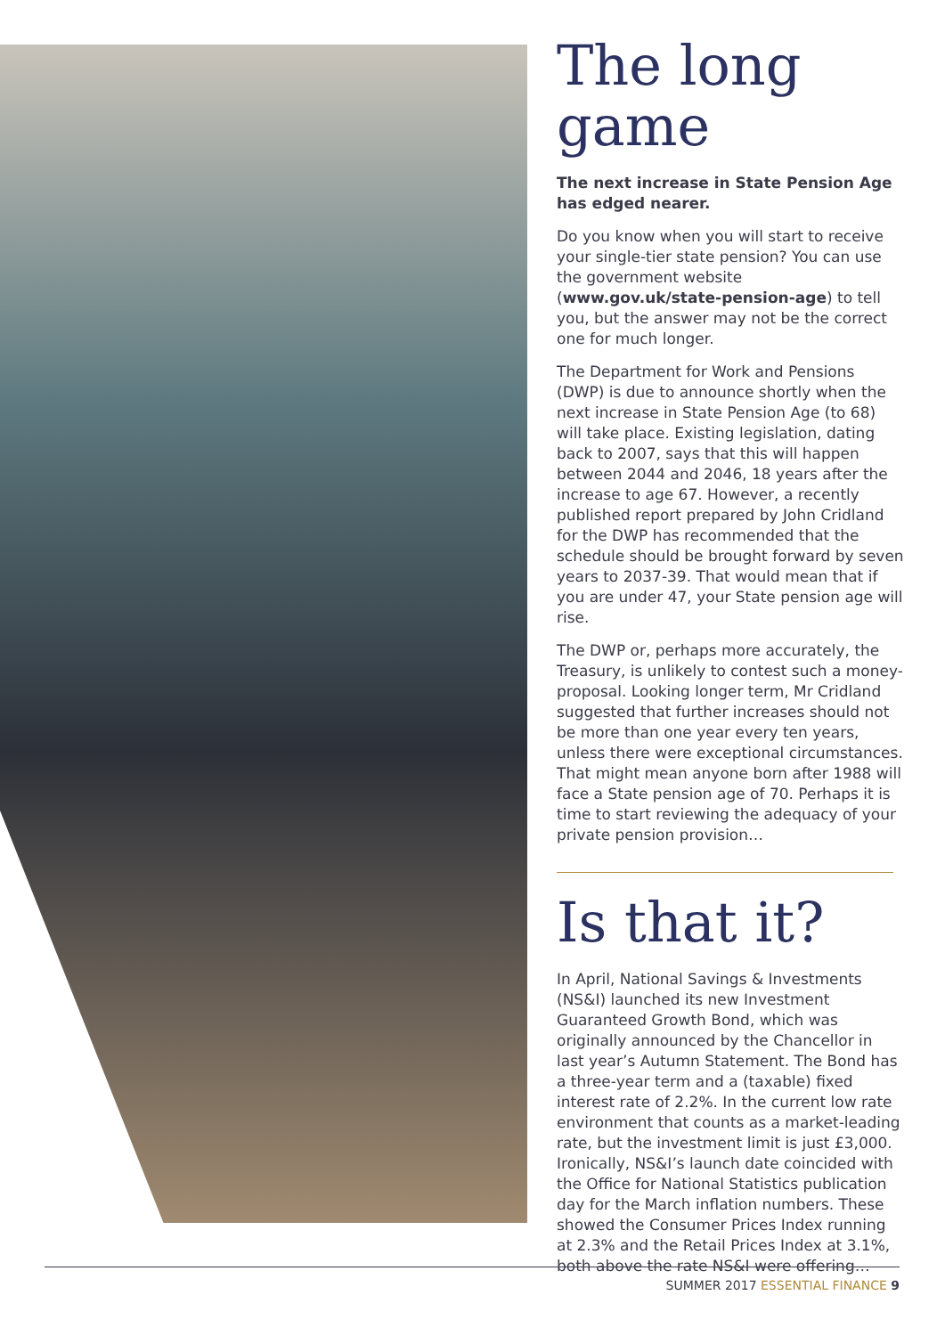The long game
The next increase in State Pension Age has edged nearer.
Do you know when you will start to receive your single-tier state pension? You can use the government website (www.gov.uk/state-pension-age) to tell you, but the answer may not be the correct one for much longer.
The Department for Work and Pensions (DWP) is due to announce shortly when the next increase in State Pension Age (to 68) will take place. Existing legislation, dating back to 2007, says that this will happen between 2044 and 2046, 18 years after the increase to age 67. However, a recently published report prepared by John Cridland for the DWP has recommended that the schedule should be brought forward by seven years to 2037-39. That would mean that if you are under 47, your State pension age will rise.
The DWP or, perhaps more accurately, the Treasury, is unlikely to contest such a money-proposal. Looking longer term, Mr Cridland suggested that further increases should not be more than one year every ten years, unless there were exceptional circumstances. That might mean anyone born after 1988 will face a State pension age of 70. Perhaps it is time to start reviewing the adequacy of your private pension provision…
Is that it?
In April, National Savings & Investments (NS&I) launched its new Investment Guaranteed Growth Bond, which was originally announced by the Chancellor in last year’s Autumn Statement. The Bond has a three-year term and a (taxable) fixed interest rate of 2.2%. In the current low rate environment that counts as a market-leading rate, but the investment limit is just £3,000. Ironically, NS&I’s launch date coincided with the Office for National Statistics publication day for the March inflation numbers. These showed the Consumer Prices Index running at 2.3% and the Retail Prices Index at 3.1%, both above the rate NS&I were offering…
SUMMER 2017 ESSENTIAL FINANCE 9